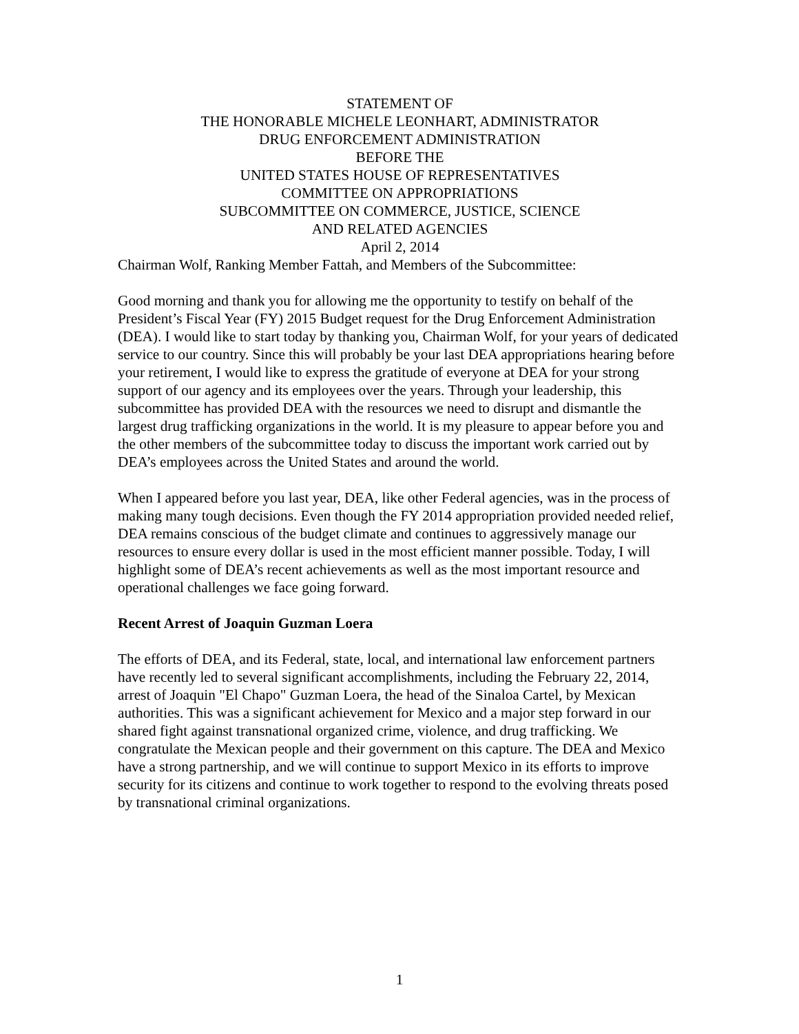STATEMENT OF
THE HONORABLE MICHELE LEONHART, ADMINISTRATOR
DRUG ENFORCEMENT ADMINISTRATION
BEFORE THE
UNITED STATES HOUSE OF REPRESENTATIVES
COMMITTEE ON APPROPRIATIONS
SUBCOMMITTEE ON COMMERCE, JUSTICE, SCIENCE
AND RELATED AGENCIES
April 2, 2014
Chairman Wolf, Ranking Member Fattah, and Members of the Subcommittee:
Good morning and thank you for allowing me the opportunity to testify on behalf of the President’s Fiscal Year (FY) 2015 Budget request for the Drug Enforcement Administration (DEA). I would like to start today by thanking you, Chairman Wolf, for your years of dedicated service to our country. Since this will probably be your last DEA appropriations hearing before your retirement, I would like to express the gratitude of everyone at DEA for your strong support of our agency and its employees over the years. Through your leadership, this subcommittee has provided DEA with the resources we need to disrupt and dismantle the largest drug trafficking organizations in the world. It is my pleasure to appear before you and the other members of the subcommittee today to discuss the important work carried out by DEA’s employees across the United States and around the world.
When I appeared before you last year, DEA, like other Federal agencies, was in the process of making many tough decisions. Even though the FY 2014 appropriation provided needed relief, DEA remains conscious of the budget climate and continues to aggressively manage our resources to ensure every dollar is used in the most efficient manner possible. Today, I will highlight some of DEA’s recent achievements as well as the most important resource and operational challenges we face going forward.
Recent Arrest of Joaquin Guzman Loera
The efforts of DEA, and its Federal, state, local, and international law enforcement partners have recently led to several significant accomplishments, including the February 22, 2014, arrest of Joaquin "El Chapo" Guzman Loera, the head of the Sinaloa Cartel, by Mexican authorities. This was a significant achievement for Mexico and a major step forward in our shared fight against transnational organized crime, violence, and drug trafficking. We congratulate the Mexican people and their government on this capture. The DEA and Mexico have a strong partnership, and we will continue to support Mexico in its efforts to improve security for its citizens and continue to work together to respond to the evolving threats posed by transnational criminal organizations.
1